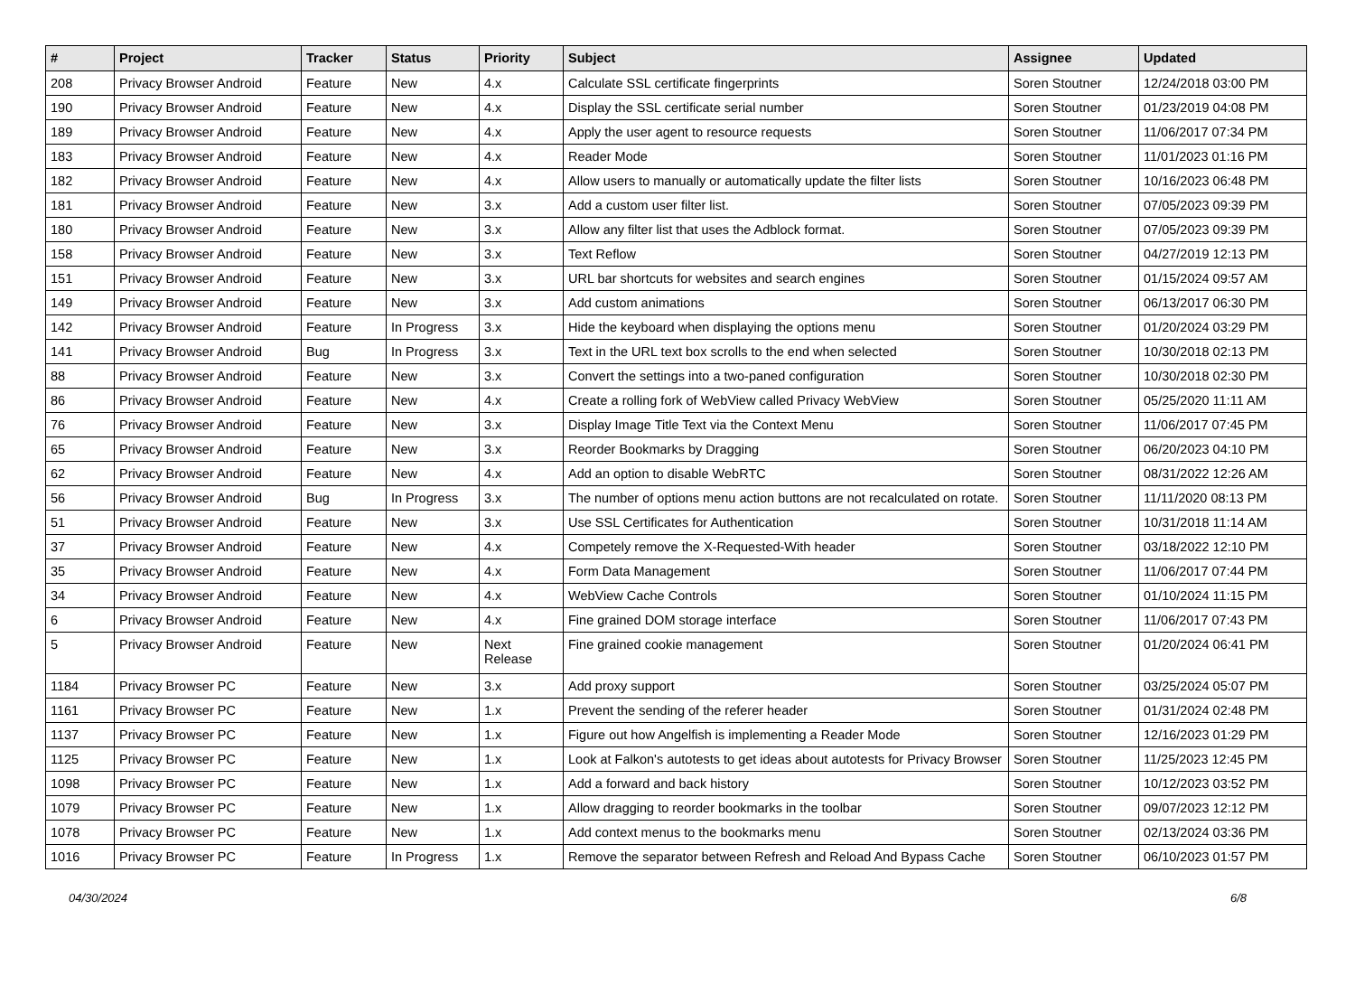| # | Project | Tracker | Status | Priority | Subject | Assignee | Updated |
| --- | --- | --- | --- | --- | --- | --- | --- |
| 208 | Privacy Browser Android | Feature | New | 4.x | Calculate SSL certificate fingerprints | Soren Stoutner | 12/24/2018 03:00 PM |
| 190 | Privacy Browser Android | Feature | New | 4.x | Display the SSL certificate serial number | Soren Stoutner | 01/23/2019 04:08 PM |
| 189 | Privacy Browser Android | Feature | New | 4.x | Apply the user agent to resource requests | Soren Stoutner | 11/06/2017 07:34 PM |
| 183 | Privacy Browser Android | Feature | New | 4.x | Reader Mode | Soren Stoutner | 11/01/2023 01:16 PM |
| 182 | Privacy Browser Android | Feature | New | 4.x | Allow users to manually or automatically update the filter lists | Soren Stoutner | 10/16/2023 06:48 PM |
| 181 | Privacy Browser Android | Feature | New | 3.x | Add a custom user filter list. | Soren Stoutner | 07/05/2023 09:39 PM |
| 180 | Privacy Browser Android | Feature | New | 3.x | Allow any filter list that uses the Adblock format. | Soren Stoutner | 07/05/2023 09:39 PM |
| 158 | Privacy Browser Android | Feature | New | 3.x | Text Reflow | Soren Stoutner | 04/27/2019 12:13 PM |
| 151 | Privacy Browser Android | Feature | New | 3.x | URL bar shortcuts for websites and search engines | Soren Stoutner | 01/15/2024 09:57 AM |
| 149 | Privacy Browser Android | Feature | New | 3.x | Add custom animations | Soren Stoutner | 06/13/2017 06:30 PM |
| 142 | Privacy Browser Android | Feature | In Progress | 3.x | Hide the keyboard when displaying the options menu | Soren Stoutner | 01/20/2024 03:29 PM |
| 141 | Privacy Browser Android | Bug | In Progress | 3.x | Text in the URL text box scrolls to the end when selected | Soren Stoutner | 10/30/2018 02:13 PM |
| 88 | Privacy Browser Android | Feature | New | 3.x | Convert the settings into a two-paned configuration | Soren Stoutner | 10/30/2018 02:30 PM |
| 86 | Privacy Browser Android | Feature | New | 4.x | Create a rolling fork of WebView called Privacy WebView | Soren Stoutner | 05/25/2020 11:11 AM |
| 76 | Privacy Browser Android | Feature | New | 3.x | Display Image Title Text via the Context Menu | Soren Stoutner | 11/06/2017 07:45 PM |
| 65 | Privacy Browser Android | Feature | New | 3.x | Reorder Bookmarks by Dragging | Soren Stoutner | 06/20/2023 04:10 PM |
| 62 | Privacy Browser Android | Feature | New | 4.x | Add an option to disable WebRTC | Soren Stoutner | 08/31/2022 12:26 AM |
| 56 | Privacy Browser Android | Bug | In Progress | 3.x | The number of options menu action buttons are not recalculated on rotate. | Soren Stoutner | 11/11/2020 08:13 PM |
| 51 | Privacy Browser Android | Feature | New | 3.x | Use SSL Certificates for Authentication | Soren Stoutner | 10/31/2018 11:14 AM |
| 37 | Privacy Browser Android | Feature | New | 4.x | Competely remove the X-Requested-With header | Soren Stoutner | 03/18/2022 12:10 PM |
| 35 | Privacy Browser Android | Feature | New | 4.x | Form Data Management | Soren Stoutner | 11/06/2017 07:44 PM |
| 34 | Privacy Browser Android | Feature | New | 4.x | WebView Cache Controls | Soren Stoutner | 01/10/2024 11:15 PM |
| 6 | Privacy Browser Android | Feature | New | 4.x | Fine grained DOM storage interface | Soren Stoutner | 11/06/2017 07:43 PM |
| 5 | Privacy Browser Android | Feature | New | Next Release | Fine grained cookie management | Soren Stoutner | 01/20/2024 06:41 PM |
| 1184 | Privacy Browser PC | Feature | New | 3.x | Add proxy support | Soren Stoutner | 03/25/2024 05:07 PM |
| 1161 | Privacy Browser PC | Feature | New | 1.x | Prevent the sending of the referer header | Soren Stoutner | 01/31/2024 02:48 PM |
| 1137 | Privacy Browser PC | Feature | New | 1.x | Figure out how Angelfish is implementing a Reader Mode | Soren Stoutner | 12/16/2023 01:29 PM |
| 1125 | Privacy Browser PC | Feature | New | 1.x | Look at Falkon's autotests to get ideas about autotests for Privacy Browser | Soren Stoutner | 11/25/2023 12:45 PM |
| 1098 | Privacy Browser PC | Feature | New | 1.x | Add a forward and back history | Soren Stoutner | 10/12/2023 03:52 PM |
| 1079 | Privacy Browser PC | Feature | New | 1.x | Allow dragging to reorder bookmarks in the toolbar | Soren Stoutner | 09/07/2023 12:12 PM |
| 1078 | Privacy Browser PC | Feature | New | 1.x | Add context menus to the bookmarks menu | Soren Stoutner | 02/13/2024 03:36 PM |
| 1016 | Privacy Browser PC | Feature | In Progress | 1.x | Remove the separator between Refresh and Reload And Bypass Cache | Soren Stoutner | 06/10/2023 01:57 PM |
04/30/2024 6/8